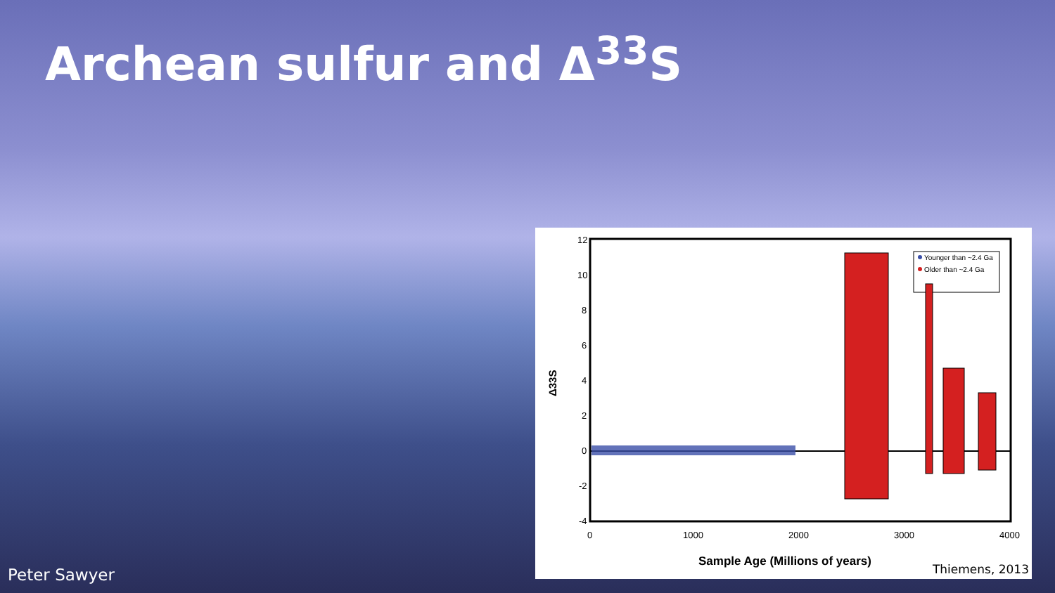Archean sulfur and Δ<sup>33</sup>S
12
10
8
6
4
2
0
-2
-4
0
1000
2000
3000
4000
Sample Age (Millions of years)
Δ33S
Younger than ~2.4 Ga
Older than ~2.4 Ga
Thiemens, 2013
Peter Sawyer